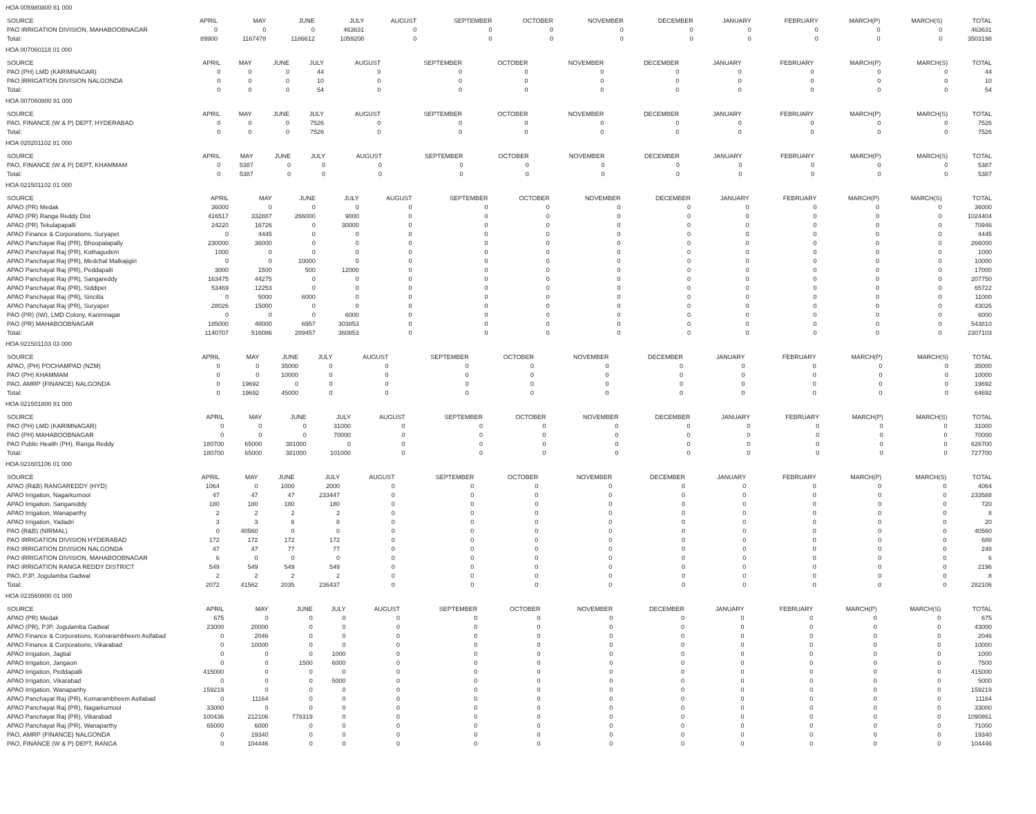HOA 005980800 81 000
| SOURCE | APRIL | MAY | JUNE | JULY | AUGUST | SEPTEMBER | OCTOBER | NOVEMBER | DECEMBER | JANUARY | FEBRUARY | MARCH(P) | MARCH(S) | TOTAL |
| --- | --- | --- | --- | --- | --- | --- | --- | --- | --- | --- | --- | --- | --- | --- |
| PAO IRRIGATION DIVISION, MAHABOOBNAGAR | 0 | 0 | 0 | 463631 | 0 | 0 | 0 | 0 | 0 | 0 | 0 | 0 | 0 | 463631 |
| Total: | 89900 | 1167478 | 1186612 | 1059208 | 0 | 0 | 0 | 0 | 0 | 0 | 0 | 0 | 0 | 3503198 |
HOA 007060118 01 000
| SOURCE | APRIL | MAY | JUNE | JULY | AUGUST | SEPTEMBER | OCTOBER | NOVEMBER | DECEMBER | JANUARY | FEBRUARY | MARCH(P) | MARCH(S) | TOTAL |
| --- | --- | --- | --- | --- | --- | --- | --- | --- | --- | --- | --- | --- | --- | --- |
| PAO (PH) LMD (KARIMNAGAR) | 0 | 0 | 0 | 44 | 0 | 0 | 0 | 0 | 0 | 0 | 0 | 0 | 0 | 44 |
| PAO IRRIGATION DIVISION NALGONDA | 0 | 0 | 0 | 10 | 0 | 0 | 0 | 0 | 0 | 0 | 0 | 0 | 0 | 10 |
| Total: | 0 | 0 | 0 | 54 | 0 | 0 | 0 | 0 | 0 | 0 | 0 | 0 | 0 | 54 |
HOA 007060800 81 000
| SOURCE | APRIL | MAY | JUNE | JULY | AUGUST | SEPTEMBER | OCTOBER | NOVEMBER | DECEMBER | JANUARY | FEBRUARY | MARCH(P) | MARCH(S) | TOTAL |
| --- | --- | --- | --- | --- | --- | --- | --- | --- | --- | --- | --- | --- | --- | --- |
| PAO, FINANCE (W & P) DEPT, HYDERABAD | 0 | 0 | 0 | 7526 | 0 | 0 | 0 | 0 | 0 | 0 | 0 | 0 | 0 | 7526 |
| Total: | 0 | 0 | 0 | 7526 | 0 | 0 | 0 | 0 | 0 | 0 | 0 | 0 | 0 | 7526 |
HOA 020201102 81 000
| SOURCE | APRIL | MAY | JUNE | JULY | AUGUST | SEPTEMBER | OCTOBER | NOVEMBER | DECEMBER | JANUARY | FEBRUARY | MARCH(P) | MARCH(S) | TOTAL |
| --- | --- | --- | --- | --- | --- | --- | --- | --- | --- | --- | --- | --- | --- | --- |
| PAO, FINANCE (W & P) DEPT, KHAMMAM | 0 | 5387 | 0 | 0 | 0 | 0 | 0 | 0 | 0 | 0 | 0 | 0 | 0 | 5387 |
| Total: | 0 | 5387 | 0 | 0 | 0 | 0 | 0 | 0 | 0 | 0 | 0 | 0 | 0 | 5387 |
HOA 021501102 01 000
| SOURCE | APRIL | MAY | JUNE | JULY | AUGUST | SEPTEMBER | OCTOBER | NOVEMBER | DECEMBER | JANUARY | FEBRUARY | MARCH(P) | MARCH(S) | TOTAL |
| --- | --- | --- | --- | --- | --- | --- | --- | --- | --- | --- | --- | --- | --- | --- |
| APAO (PR) Medak | 36000 | 0 | 0 | 0 | 0 | 0 | 0 | 0 | 0 | 0 | 0 | 0 | 0 | 36000 |
| APAO (PR) Ranga Reddy Dist | 416517 | 332887 | 266000 | 9000 | 0 | 0 | 0 | 0 | 0 | 0 | 0 | 0 | 0 | 1024404 |
| APAO (PR) Tekulapapalli | 24220 | 16726 | 0 | 30000 | 0 | 0 | 0 | 0 | 0 | 0 | 0 | 0 | 0 | 70946 |
| APAO Finance & Corporations, Suryapet | 0 | 4445 | 0 | 0 | 0 | 0 | 0 | 0 | 0 | 0 | 0 | 0 | 0 | 4445 |
| APAO Panchayat Raj (PR), Bhoopalapally | 230000 | 36000 | 0 | 0 | 0 | 0 | 0 | 0 | 0 | 0 | 0 | 0 | 0 | 266000 |
| APAO Panchayat Raj (PR), Kothagudem | 1000 | 0 | 0 | 0 | 0 | 0 | 0 | 0 | 0 | 0 | 0 | 0 | 0 | 1000 |
| APAO Panchayat Raj (PR), Medchal Malkajigiri | 0 | 0 | 10000 | 0 | 0 | 0 | 0 | 0 | 0 | 0 | 0 | 0 | 0 | 10000 |
| APAO Panchayat Raj (PR), Peddapalli | 3000 | 1500 | 500 | 12000 | 0 | 0 | 0 | 0 | 0 | 0 | 0 | 0 | 0 | 17000 |
| APAO Panchayat Raj (PR), Sangareddy | 163475 | 44275 | 0 | 0 | 0 | 0 | 0 | 0 | 0 | 0 | 0 | 0 | 0 | 207750 |
| APAO Panchayat Raj (PR), Siddipet | 53469 | 12253 | 0 | 0 | 0 | 0 | 0 | 0 | 0 | 0 | 0 | 0 | 0 | 65722 |
| APAO Panchayat Raj (PR), Siricilla | 0 | 5000 | 6000 | 0 | 0 | 0 | 0 | 0 | 0 | 0 | 0 | 0 | 0 | 11000 |
| APAO Panchayat Raj (PR), Suryapet | 28026 | 15000 | 0 | 0 | 0 | 0 | 0 | 0 | 0 | 0 | 0 | 0 | 0 | 43026 |
| PAO (PR) (IW), LMD Colony, Karimnagar | 0 | 0 | 0 | 6000 | 0 | 0 | 0 | 0 | 0 | 0 | 0 | 0 | 0 | 6000 |
| PAO (PR) MAHABOOBNAGAR | 185000 | 48000 | 6957 | 303853 | 0 | 0 | 0 | 0 | 0 | 0 | 0 | 0 | 0 | 543810 |
| Total: | 1140707 | 516086 | 289457 | 360853 | 0 | 0 | 0 | 0 | 0 | 0 | 0 | 0 | 0 | 2307103 |
HOA 021501103 03 000
| SOURCE | APRIL | MAY | JUNE | JULY | AUGUST | SEPTEMBER | OCTOBER | NOVEMBER | DECEMBER | JANUARY | FEBRUARY | MARCH(P) | MARCH(S) | TOTAL |
| --- | --- | --- | --- | --- | --- | --- | --- | --- | --- | --- | --- | --- | --- | --- |
| APAO, (PH) POCHAMPAD (NZM) | 0 | 0 | 35000 | 0 | 0 | 0 | 0 | 0 | 0 | 0 | 0 | 0 | 0 | 35000 |
| PAO (PH) KHAMMAM | 0 | 0 | 10000 | 0 | 0 | 0 | 0 | 0 | 0 | 0 | 0 | 0 | 0 | 10000 |
| PAO, AMRP (FINANCE) NALGONDA | 0 | 19692 | 0 | 0 | 0 | 0 | 0 | 0 | 0 | 0 | 0 | 0 | 0 | 19692 |
| Total: | 0 | 19692 | 45000 | 0 | 0 | 0 | 0 | 0 | 0 | 0 | 0 | 0 | 0 | 64692 |
HOA 021501800 81 000
| SOURCE | APRIL | MAY | JUNE | JULY | AUGUST | SEPTEMBER | OCTOBER | NOVEMBER | DECEMBER | JANUARY | FEBRUARY | MARCH(P) | MARCH(S) | TOTAL |
| --- | --- | --- | --- | --- | --- | --- | --- | --- | --- | --- | --- | --- | --- | --- |
| PAO (PH) LMD (KARIMNAGAR) | 0 | 0 | 0 | 31000 | 0 | 0 | 0 | 0 | 0 | 0 | 0 | 0 | 0 | 31000 |
| PAO (PH) MAHABOOBNAGAR | 0 | 0 | 0 | 70000 | 0 | 0 | 0 | 0 | 0 | 0 | 0 | 0 | 0 | 70000 |
| PAO Public Health (PH), Ranga Reddy | 180700 | 65000 | 381000 | 0 | 0 | 0 | 0 | 0 | 0 | 0 | 0 | 0 | 0 | 626700 |
| Total: | 180700 | 65000 | 381000 | 101000 | 0 | 0 | 0 | 0 | 0 | 0 | 0 | 0 | 0 | 727700 |
HOA 021601106 01 000
| SOURCE | APRIL | MAY | JUNE | JULY | AUGUST | SEPTEMBER | OCTOBER | NOVEMBER | DECEMBER | JANUARY | FEBRUARY | MARCH(P) | MARCH(S) | TOTAL |
| --- | --- | --- | --- | --- | --- | --- | --- | --- | --- | --- | --- | --- | --- | --- |
| APAO (R&B) RANGAREDDY (HYD) | 1064 | 0 | 1000 | 2000 | 0 | 0 | 0 | 0 | 0 | 0 | 0 | 0 | 0 | 4064 |
| APAO Irrigation, Nagarkurnool | 47 | 47 | 47 | 233447 | 0 | 0 | 0 | 0 | 0 | 0 | 0 | 0 | 0 | 233588 |
| APAO Irrigation, Sangareddy | 180 | 180 | 180 | 180 | 0 | 0 | 0 | 0 | 0 | 0 | 0 | 0 | 0 | 720 |
| APAO Irrigation, Wanaparthy | 2 | 2 | 2 | 2 | 0 | 0 | 0 | 0 | 0 | 0 | 0 | 0 | 0 | 8 |
| APAO Irrigation, Yadadri | 3 | 3 | 6 | 8 | 0 | 0 | 0 | 0 | 0 | 0 | 0 | 0 | 0 | 20 |
| PAO (R&B) (NIRMAL) | 0 | 40560 | 0 | 0 | 0 | 0 | 0 | 0 | 0 | 0 | 0 | 0 | 0 | 40560 |
| PAO IRRIGATION DIVISION HYDERABAD | 172 | 172 | 172 | 172 | 0 | 0 | 0 | 0 | 0 | 0 | 0 | 0 | 0 | 688 |
| PAO IRRIGATION DIVISION NALGONDA | 47 | 47 | 77 | 77 | 0 | 0 | 0 | 0 | 0 | 0 | 0 | 0 | 0 | 248 |
| PAO IRRIGATION DIVISION, MAHABOOBNAGAR | 6 | 0 | 0 | 0 | 0 | 0 | 0 | 0 | 0 | 0 | 0 | 0 | 0 | 6 |
| PAO IRRIGATION RANGA REDDY DISTRICT | 549 | 549 | 549 | 549 | 0 | 0 | 0 | 0 | 0 | 0 | 0 | 0 | 0 | 2196 |
| PAO, PJP, Jogulamba Gadwal | 2 | 2 | 2 | 2 | 0 | 0 | 0 | 0 | 0 | 0 | 0 | 0 | 0 | 8 |
| Total: | 2072 | 41562 | 2035 | 236437 | 0 | 0 | 0 | 0 | 0 | 0 | 0 | 0 | 0 | 282106 |
HOA 023560800 01 000
| SOURCE | APRIL | MAY | JUNE | JULY | AUGUST | SEPTEMBER | OCTOBER | NOVEMBER | DECEMBER | JANUARY | FEBRUARY | MARCH(P) | MARCH(S) | TOTAL |
| --- | --- | --- | --- | --- | --- | --- | --- | --- | --- | --- | --- | --- | --- | --- |
| APAO (PR) Medak | 675 | 0 | 0 | 0 | 0 | 0 | 0 | 0 | 0 | 0 | 0 | 0 | 0 | 675 |
| APAO (PR), PJP, Jogulamba Gadwal | 23000 | 20000 | 0 | 0 | 0 | 0 | 0 | 0 | 0 | 0 | 0 | 0 | 0 | 43000 |
| APAO Finance & Corporations, Komarambheem Asifabad | 0 | 2046 | 0 | 0 | 0 | 0 | 0 | 0 | 0 | 0 | 0 | 0 | 0 | 2046 |
| APAO Finance & Corporations, Vikarabad | 0 | 10000 | 0 | 0 | 0 | 0 | 0 | 0 | 0 | 0 | 0 | 0 | 0 | 10000 |
| APAO Irrigation, Jagtial | 0 | 0 | 0 | 1000 | 0 | 0 | 0 | 0 | 0 | 0 | 0 | 0 | 0 | 1000 |
| APAO Irrigation, Jangaon | 0 | 0 | 1500 | 6000 | 0 | 0 | 0 | 0 | 0 | 0 | 0 | 0 | 0 | 7500 |
| APAO Irrigation, Peddapalli | 415000 | 0 | 0 | 0 | 0 | 0 | 0 | 0 | 0 | 0 | 0 | 0 | 0 | 415000 |
| APAO Irrigation, Vikarabad | 0 | 0 | 0 | 5000 | 0 | 0 | 0 | 0 | 0 | 0 | 0 | 0 | 0 | 5000 |
| APAO Irrigation, Wanaparthy | 159219 | 0 | 0 | 0 | 0 | 0 | 0 | 0 | 0 | 0 | 0 | 0 | 0 | 159219 |
| APAO Panchayat Raj (PR), Komarambheem Asifabad | 0 | 11164 | 0 | 0 | 0 | 0 | 0 | 0 | 0 | 0 | 0 | 0 | 0 | 11164 |
| APAO Panchayat Raj (PR), Nagarkurnool | 33000 | 0 | 0 | 0 | 0 | 0 | 0 | 0 | 0 | 0 | 0 | 0 | 0 | 33000 |
| APAO Panchayat Raj (PR), Vikarabad | 100436 | 212106 | 778319 | 0 | 0 | 0 | 0 | 0 | 0 | 0 | 0 | 0 | 0 | 1090861 |
| APAO Panchayat Raj (PR), Wanaparthy | 65000 | 6000 | 0 | 0 | 0 | 0 | 0 | 0 | 0 | 0 | 0 | 0 | 0 | 71000 |
| PAO, AMRP (FINANCE) NALGONDA | 0 | 19340 | 0 | 0 | 0 | 0 | 0 | 0 | 0 | 0 | 0 | 0 | 0 | 19340 |
| PAO, FINANCE (W & P) DEPT, RANGA | 0 | 104446 | 0 | 0 | 0 | 0 | 0 | 0 | 0 | 0 | 0 | 0 | 0 | 104446 |